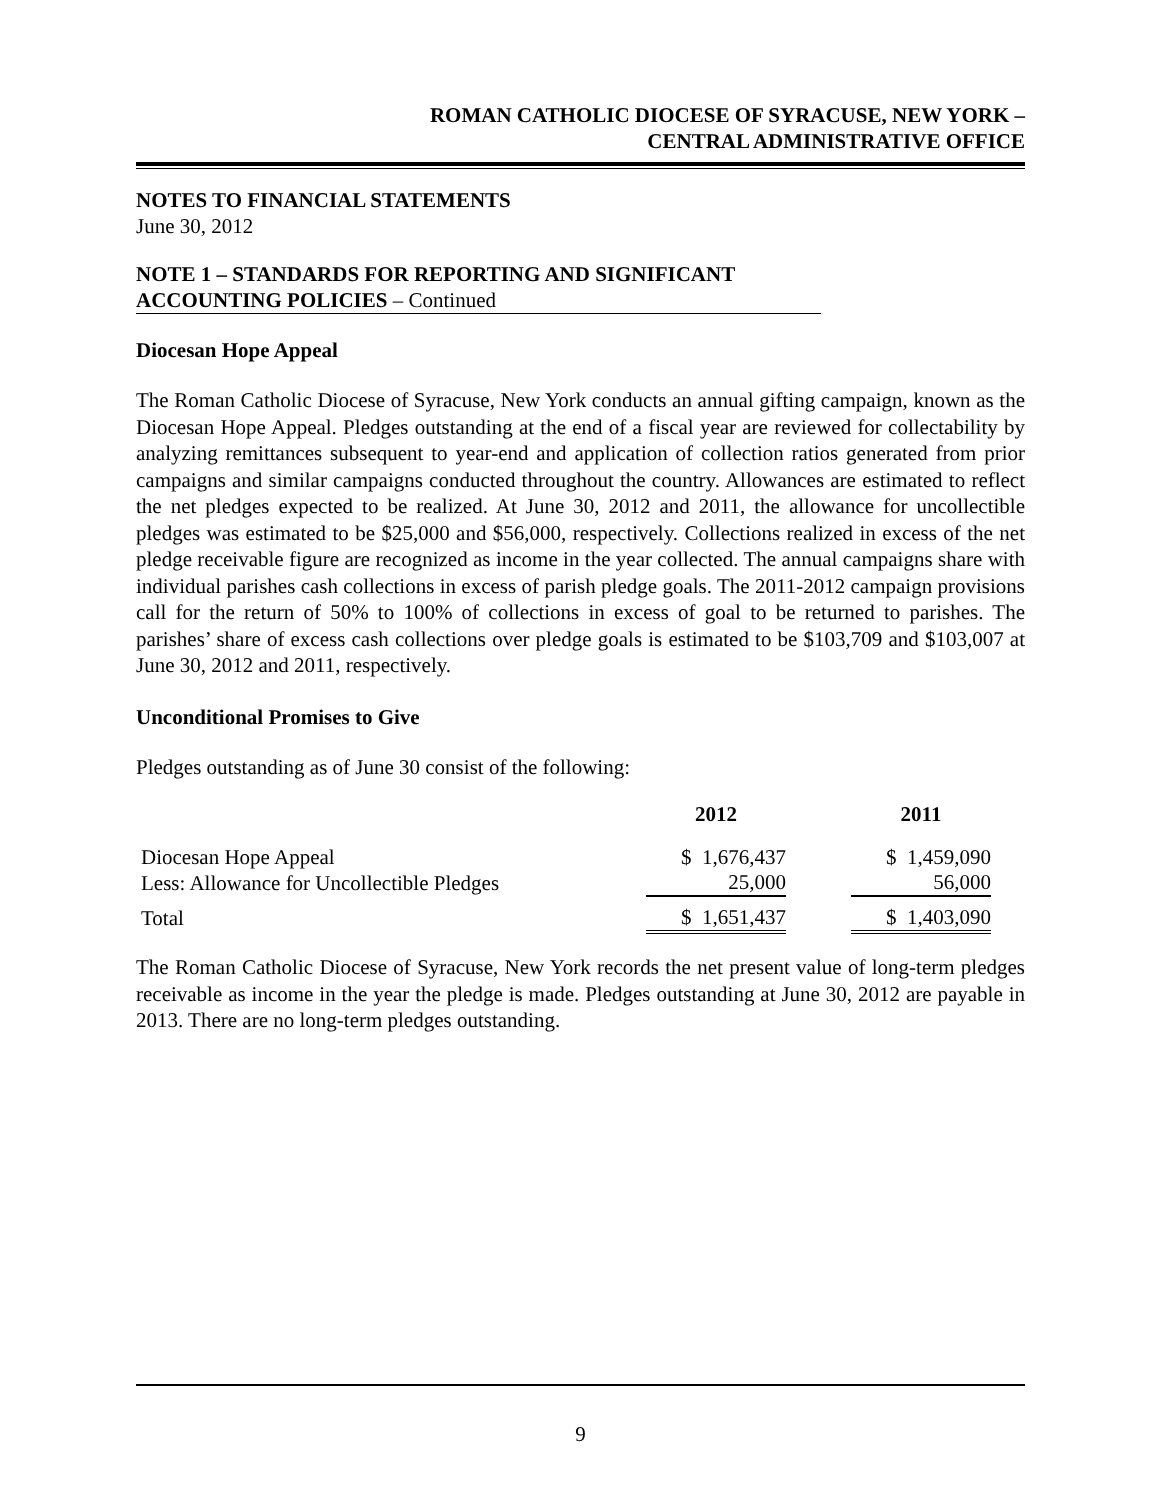ROMAN CATHOLIC DIOCESE OF SYRACUSE, NEW YORK –
CENTRAL ADMINISTRATIVE OFFICE
NOTES TO FINANCIAL STATEMENTS
June 30, 2012
NOTE 1 – STANDARDS FOR REPORTING AND SIGNIFICANT
ACCOUNTING POLICIES – Continued
Diocesan Hope Appeal
The Roman Catholic Diocese of Syracuse, New York conducts an annual gifting campaign, known as the Diocesan Hope Appeal. Pledges outstanding at the end of a fiscal year are reviewed for collectability by analyzing remittances subsequent to year-end and application of collection ratios generated from prior campaigns and similar campaigns conducted throughout the country. Allowances are estimated to reflect the net pledges expected to be realized. At June 30, 2012 and 2011, the allowance for uncollectible pledges was estimated to be $25,000 and $56,000, respectively. Collections realized in excess of the net pledge receivable figure are recognized as income in the year collected. The annual campaigns share with individual parishes cash collections in excess of parish pledge goals. The 2011-2012 campaign provisions call for the return of 50% to 100% of collections in excess of goal to be returned to parishes. The parishes’ share of excess cash collections over pledge goals is estimated to be $103,709 and $103,007 at June 30, 2012 and 2011, respectively.
Unconditional Promises to Give
Pledges outstanding as of June 30 consist of the following:
| | 2012 | | 2011 |
| --- | --- | --- | --- |
| Diocesan Hope Appeal | $ 1,676,437 | | $ 1,459,090 |
| Less: Allowance for Uncollectible Pledges | 25,000 | | 56,000 |
| Total | $ 1,651,437 | | $ 1,403,090 |
The Roman Catholic Diocese of Syracuse, New York records the net present value of long-term pledges receivable as income in the year the pledge is made. Pledges outstanding at June 30, 2012 are payable in 2013. There are no long-term pledges outstanding.
9